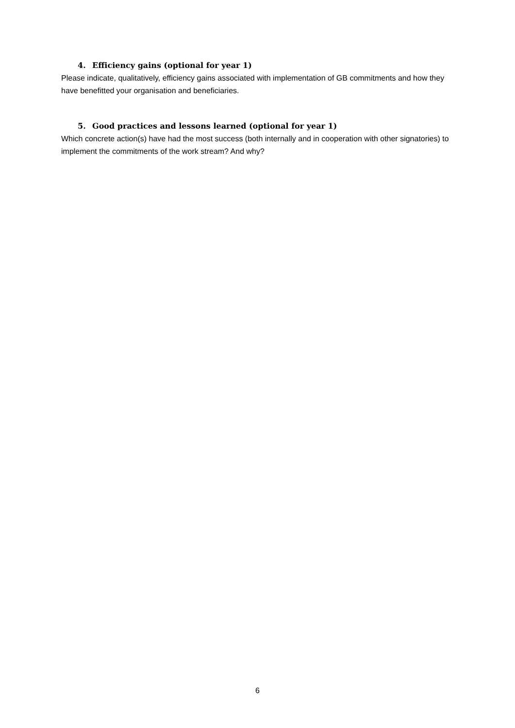4. Efficiency gains (optional for year 1)
Please indicate, qualitatively, efficiency gains associated with implementation of GB commitments and how they have benefitted your organisation and beneficiaries.
5. Good practices and lessons learned (optional for year 1)
Which concrete action(s) have had the most success (both internally and in cooperation with other signatories) to implement the commitments of the work stream? And why?
6